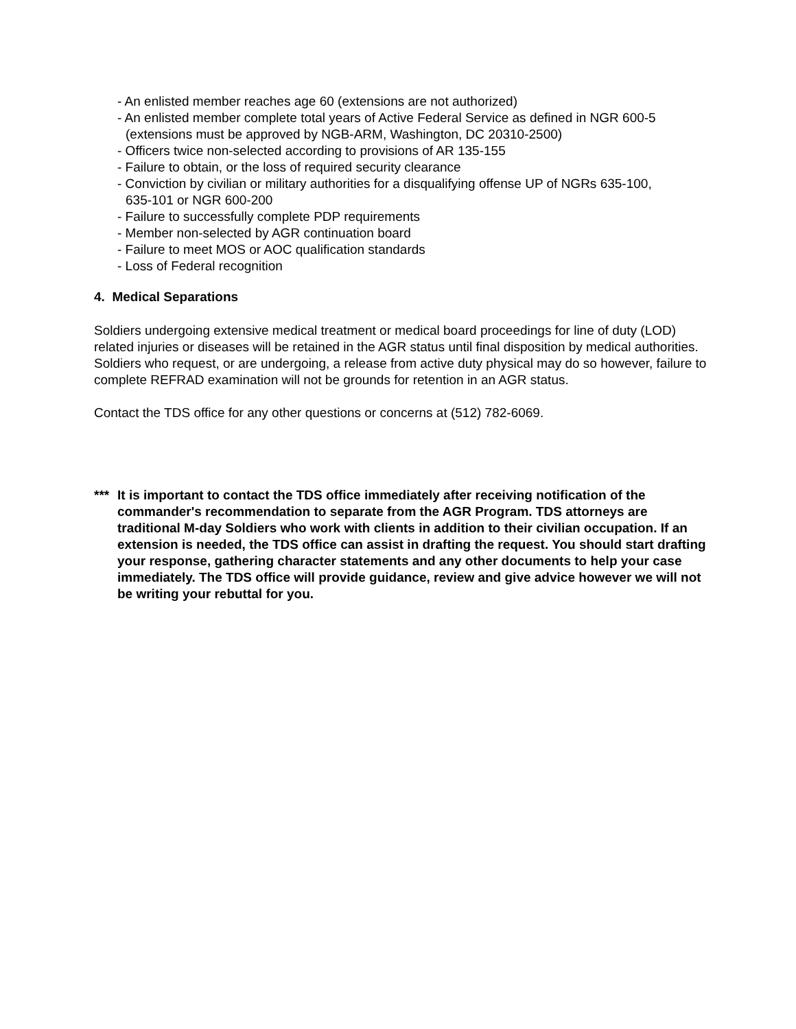- An enlisted member reaches age 60 (extensions are not authorized)
- An enlisted member complete total years of Active Federal Service as defined in NGR 600-5
(extensions must be approved by NGB-ARM, Washington, DC 20310-2500)
- Officers twice non-selected according to provisions of AR 135-155
- Failure to obtain, or the loss of required security clearance
- Conviction by civilian or military authorities for a disqualifying offense UP of NGRs 635-100,
635-101 or NGR 600-200
- Failure to successfully complete PDP requirements
- Member non-selected by AGR continuation board
- Failure to meet MOS or AOC qualification standards
- Loss of Federal recognition
4. Medical Separations
Soldiers undergoing extensive medical treatment or medical board proceedings for line of duty (LOD) related injuries or diseases will be retained in the AGR status until final disposition by medical authorities. Soldiers who request, or are undergoing, a release from active duty physical may do so however, failure to complete REFRAD examination will not be grounds for retention in an AGR status.
Contact the TDS office for any other questions or concerns at (512) 782-6069.
***
It is important to contact the TDS office immediately after receiving notification of the commander's recommendation to separate from the AGR Program. TDS attorneys are traditional M-day Soldiers who work with clients in addition to their civilian occupation. If an extension is needed, the TDS office can assist in drafting the request. You should start drafting your response, gathering character statements and any other documents to help your case immediately. The TDS office will provide guidance, review and give advice however we will not be writing your rebuttal for you.